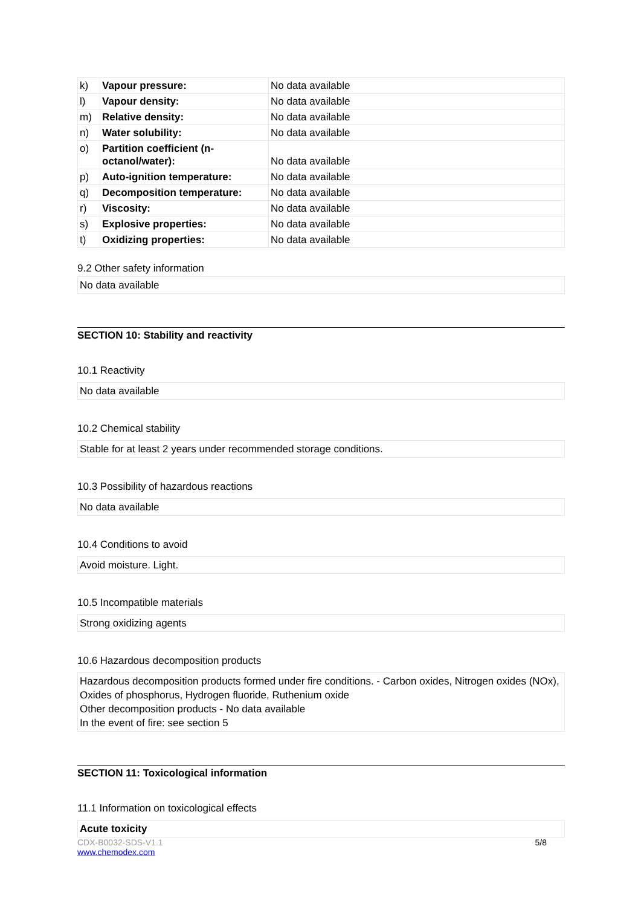| k) | Vapour pressure: | No data available |
| l) | Vapour density: | No data available |
| m) | Relative density: | No data available |
| n) | Water solubility: | No data available |
| o) | Partition coefficient (n-octanol/water): | No data available |
| p) | Auto-ignition temperature: | No data available |
| q) | Decomposition temperature: | No data available |
| r) | Viscosity: | No data available |
| s) | Explosive properties: | No data available |
| t) | Oxidizing properties: | No data available |
9.2 Other safety information
No data available
SECTION 10: Stability and reactivity
10.1 Reactivity
No data available
10.2 Chemical stability
Stable for at least 2 years under recommended storage conditions.
10.3 Possibility of hazardous reactions
No data available
10.4 Conditions to avoid
Avoid moisture. Light.
10.5 Incompatible materials
Strong oxidizing agents
10.6 Hazardous decomposition products
Hazardous decomposition products formed under fire conditions. - Carbon oxides, Nitrogen oxides (NOx), Oxides of phosphorus, Hydrogen fluoride, Ruthenium oxide
Other decomposition products - No data available
In the event of fire: see section 5
SECTION 11: Toxicological information
11.1 Information on toxicological effects
Acute toxicity
5/8 CDX-B0032-SDS-V1.1
www.chemodex.com